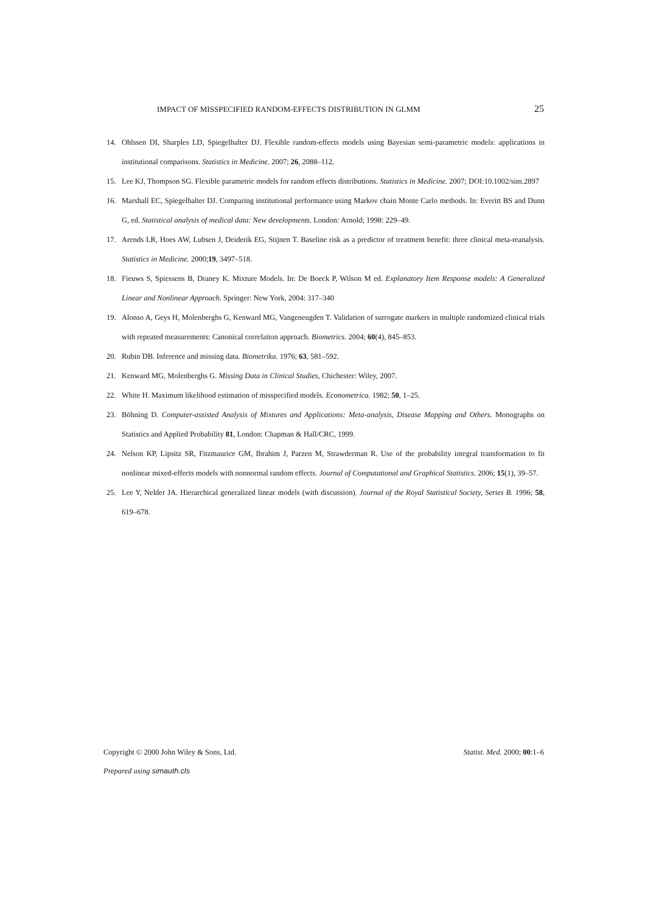IMPACT OF MISSPECIFIED RANDOM-EFFECTS DISTRIBUTION IN GLMM 25
14. Ohlssen DI, Sharples LD, Spiegelhalter DJ. Flexible random-effects models using Bayesian semi-parametric models: applications in institutional comparisons. Statistics in Medicine. 2007; 26, 2088–112.
15. Lee KJ, Thompson SG. Flexible parametric models for random effects distributions. Statistics in Medicine. 2007; DOI:10.1002/sim.2897
16. Marshall EC, Spiegelhalter DJ. Comparing institutional performance using Markov chain Monte Carlo methods. In: Everitt BS and Dunn G, ed. Statistical analysis of medical data: New developments. London: Arnold; 1998: 229–49.
17. Arends LR, Hoes AW, Lubsen J, Deiderik EG, Stijnen T. Baseline risk as a predictor of treatment benefit: three clinical meta-reanalysis. Statistics in Medicine. 2000;19, 3497–518.
18. Fieuws S, Spiessens B, Draney K. Mixture Models. In: De Boeck P, Wilson M ed. Explanatory Item Response models: A Generalized Linear and Nonlinear Approach. Springer: New York, 2004: 317–340
19. Alonso A, Geys H, Molenberghs G, Kenward MG, Vangeneugden T. Validation of surrogate markers in multiple randomized clinical trials with repeated measurements: Canonical correlation approach. Biometrics. 2004; 60(4), 845–853.
20. Rubin DB. Inference and missing data. Biometrika. 1976; 63, 581–592.
21. Kenward MG, Molenberghs G. Missing Data in Clinical Studies, Chichester: Wiley, 2007.
22. White H. Maximum likelihood estimation of misspecified models. Econometrica. 1982; 50, 1–25.
23. Böhning D. Computer-assisted Analysis of Mixtures and Applications: Meta-analysis, Disease Mapping and Others. Monographs on Statistics and Applied Probability 81, London: Chapman & Hall/CRC, 1999.
24. Nelson KP, Lipsitz SR, Fitzmaurice GM, Ibrahim J, Parzen M, Strawderman R. Use of the probability integral transformation to fit nonlinear mixed-effects models with nonnormal random effects. Journal of Computational and Graphical Statistics. 2006; 15(1), 39–57.
25. Lee Y, Nelder JA. Hierarchical generalized linear models (with discussion). Journal of the Royal Statistical Society, Series B. 1996; 58, 619–678.
Copyright © 2000 John Wiley & Sons, Ltd. Statist. Med. 2000; 00:1–6
Prepared using simauth.cls